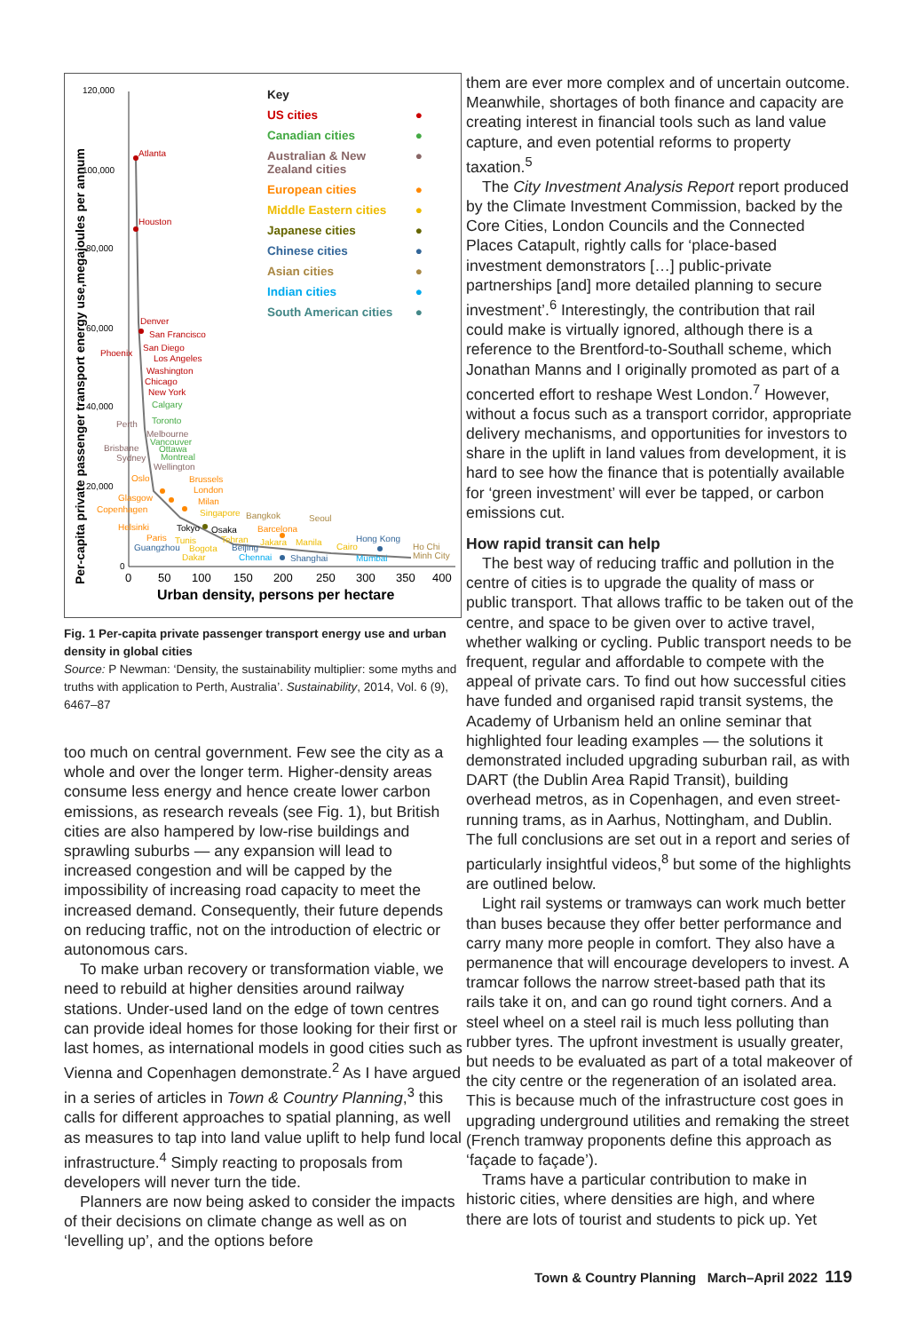120,000
100,000
80,000
60,000
40,000
20,000
0
0
50
100
150
200
250
300
350
400
Urban density, persons per hectare
Per-capita private passenger transport energy use,megajoules per annum
Atlanta
Houston
Denver
San Francisco
San Diego
Phoenix
Los Angeles
Washington
Chicago
New York
Calgary
Toronto
Perth
Melbourne
Vancouver
Brisbane
Ottawa
Sydney
Montreal
Wellington
Oslo
Brussels
London
Glasgow
Milan
Copenhagen
Singapore
Bangkok
Seoul
Helsinki
Tokyo
Osaka
Barcelona
Paris
Tunis
Tehran
Jakara
Manila
Hong Kong
Guangzhou
Bogota
Beijing
Cairo
Ho Chi
Minh City
Dakar
Chennai
Shanghai
Mumbai
Key
US cities ●
Canadian cities ●
Australian & New
Zealand cities ●
European cities ●
Middle Eastern cities ●
Japanese cities ●
Chinese cities ●
Asian cities ●
Indian cities ●
South American cities ●
Fig. 1 Per-capita private passenger transport energy use and urban density in global cities
Source: P Newman: ‘Density, the sustainability multiplier: some myths and truths with application to Perth, Australia’. Sustainability, 2014, Vol. 6 (9), 6467–87
too much on central government. Few see the city as a whole and over the longer term. Higher-density areas consume less energy and hence create lower carbon emissions, as research reveals (see Fig. 1), but British cities are also hampered by low-rise buildings and sprawling suburbs — any expansion will lead to increased congestion and will be capped by the impossibility of increasing road capacity to meet the increased demand. Consequently, their future depends on reducing traffic, not on the introduction of electric or autonomous cars.
To make urban recovery or transformation viable, we need to rebuild at higher densities around railway stations. Under-used land on the edge of town centres can provide ideal homes for those looking for their first or last homes, as international models in good cities such as Vienna and Copenhagen demonstrate.<sup>2</sup> As I have argued in a series of articles in Town & Country Planning,<sup>3</sup> this calls for different approaches to spatial planning, as well as measures to tap into land value uplift to help fund local infrastructure.<sup>4</sup> Simply reacting to proposals from developers will never turn the tide.
Planners are now being asked to consider the impacts of their decisions on climate change as well as on ‘levelling up’, and the options before
them are ever more complex and of uncertain outcome. Meanwhile, shortages of both finance and capacity are creating interest in financial tools such as land value capture, and even potential reforms to property taxation.<sup>5</sup>
The City Investment Analysis Report report produced by the Climate Investment Commission, backed by the Core Cities, London Councils and the Connected Places Catapult, rightly calls for ‘place-based investment demonstrators […] public-private partnerships [and] more detailed planning to secure investment’.<sup>6</sup> Interestingly, the contribution that rail could make is virtually ignored, although there is a reference to the Brentford-to-Southall scheme, which Jonathan Manns and I originally promoted as part of a concerted effort to reshape West London.<sup>7</sup> However, without a focus such as a transport corridor, appropriate delivery mechanisms, and opportunities for investors to share in the uplift in land values from development, it is hard to see how the finance that is potentially available for ‘green investment’ will ever be tapped, or carbon emissions cut.
How rapid transit can help
The best way of reducing traffic and pollution in the centre of cities is to upgrade the quality of mass or public transport. That allows traffic to be taken out of the centre, and space to be given over to active travel, whether walking or cycling. Public transport needs to be frequent, regular and affordable to compete with the appeal of private cars. To find out how successful cities have funded and organised rapid transit systems, the Academy of Urbanism held an online seminar that highlighted four leading examples — the solutions it demonstrated included upgrading suburban rail, as with DART (the Dublin Area Rapid Transit), building overhead metros, as in Copenhagen, and even street-running trams, as in Aarhus, Nottingham, and Dublin. The full conclusions are set out in a report and series of particularly insightful videos,<sup>8</sup> but some of the highlights are outlined below.
Light rail systems or tramways can work much better than buses because they offer better performance and carry many more people in comfort. They also have a permanence that will encourage developers to invest. A tramcar follows the narrow street-based path that its rails take it on, and can go round tight corners. And a steel wheel on a steel rail is much less polluting than rubber tyres. The upfront investment is usually greater, but needs to be evaluated as part of a total makeover of the city centre or the regeneration of an isolated area. This is because much of the infrastructure cost goes in upgrading underground utilities and remaking the street (French tramway proponents define this approach as ‘façade to façade’).
Trams have a particular contribution to make in historic cities, where densities are high, and where there are lots of tourist and students to pick up. Yet
Town & Country Planning March–April 2022 119